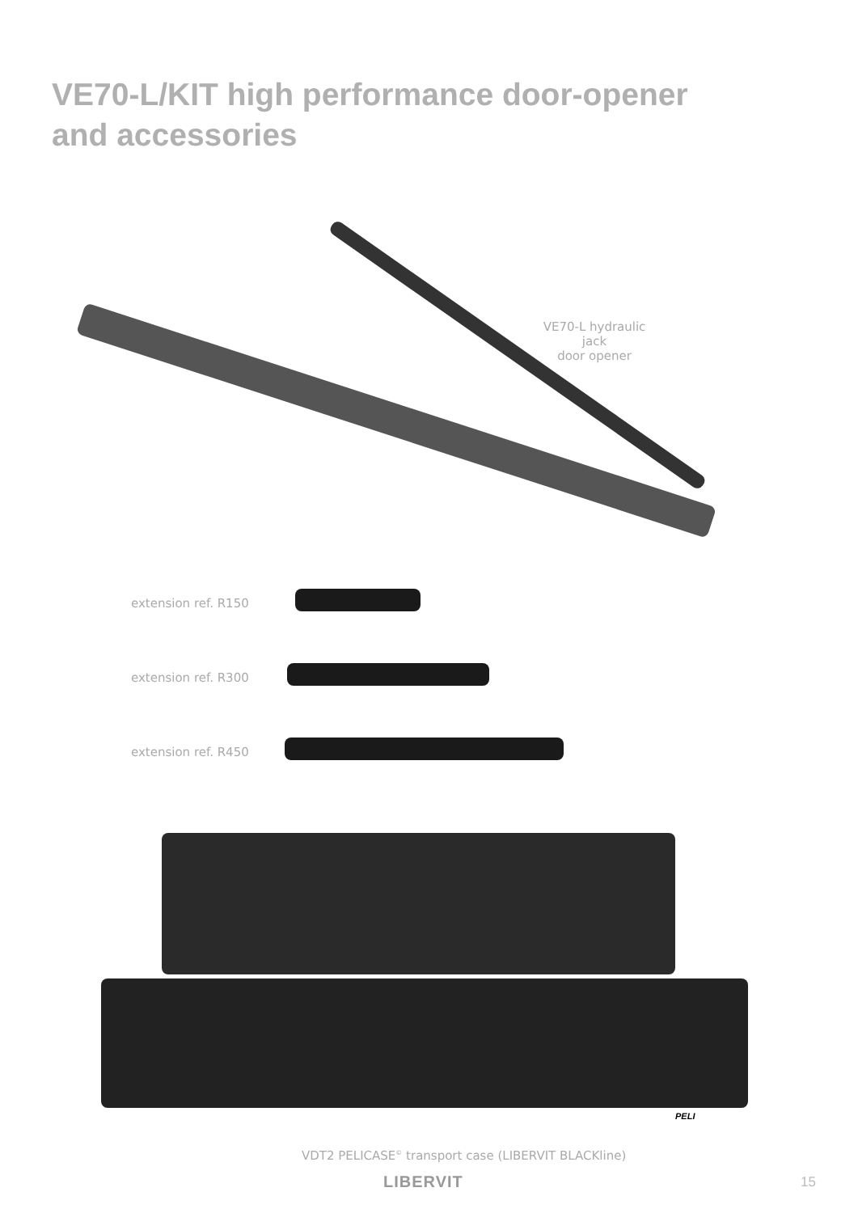VE70-L/KIT high performance door-opener
and accessories
VE70-L hydraulic jack
door opener
extension ref. R150
extension ref. R300
extension ref. R450
PELI
VDT2 PELICASE<sup>©</sup> transport case (LIBERVIT BLACKline)
LIBERVIT 15